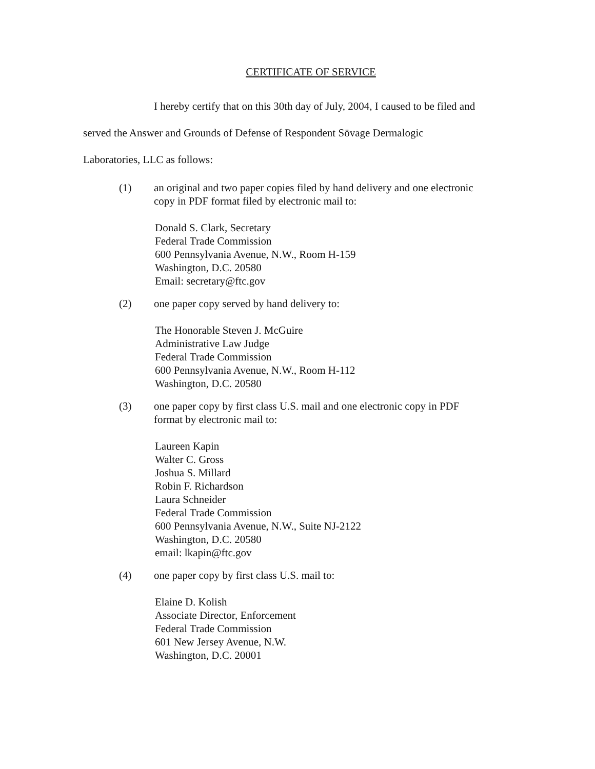CERTIFICATE OF SERVICE
I hereby certify that on this 30th day of July, 2004, I caused to be filed and
served the Answer and Grounds of Defense of Respondent Sövage Dermalogic
Laboratories, LLC as follows:
(1) an original and two paper copies filed by hand delivery and one electronic
copy in PDF format filed by electronic mail to:
Donald S. Clark, Secretary
Federal Trade Commission
600 Pennsylvania Avenue, N.W., Room H-159
Washington, D.C. 20580
Email: secretary@ftc.gov
(2) one paper copy served by hand delivery to:
The Honorable Steven J. McGuire
Administrative Law Judge
Federal Trade Commission
600 Pennsylvania Avenue, N.W., Room H-112
Washington, D.C. 20580
(3) one paper copy by first class U.S. mail and one electronic copy in PDF
format by electronic mail to:
Laureen Kapin
Walter C. Gross
Joshua S. Millard
Robin F. Richardson
Laura Schneider
Federal Trade Commission
600 Pennsylvania Avenue, N.W., Suite NJ-2122
Washington, D.C. 20580
email: lkapin@ftc.gov
(4) one paper copy by first class U.S. mail to:
Elaine D. Kolish
Associate Director, Enforcement
Federal Trade Commission
601 New Jersey Avenue, N.W.
Washington, D.C. 20001